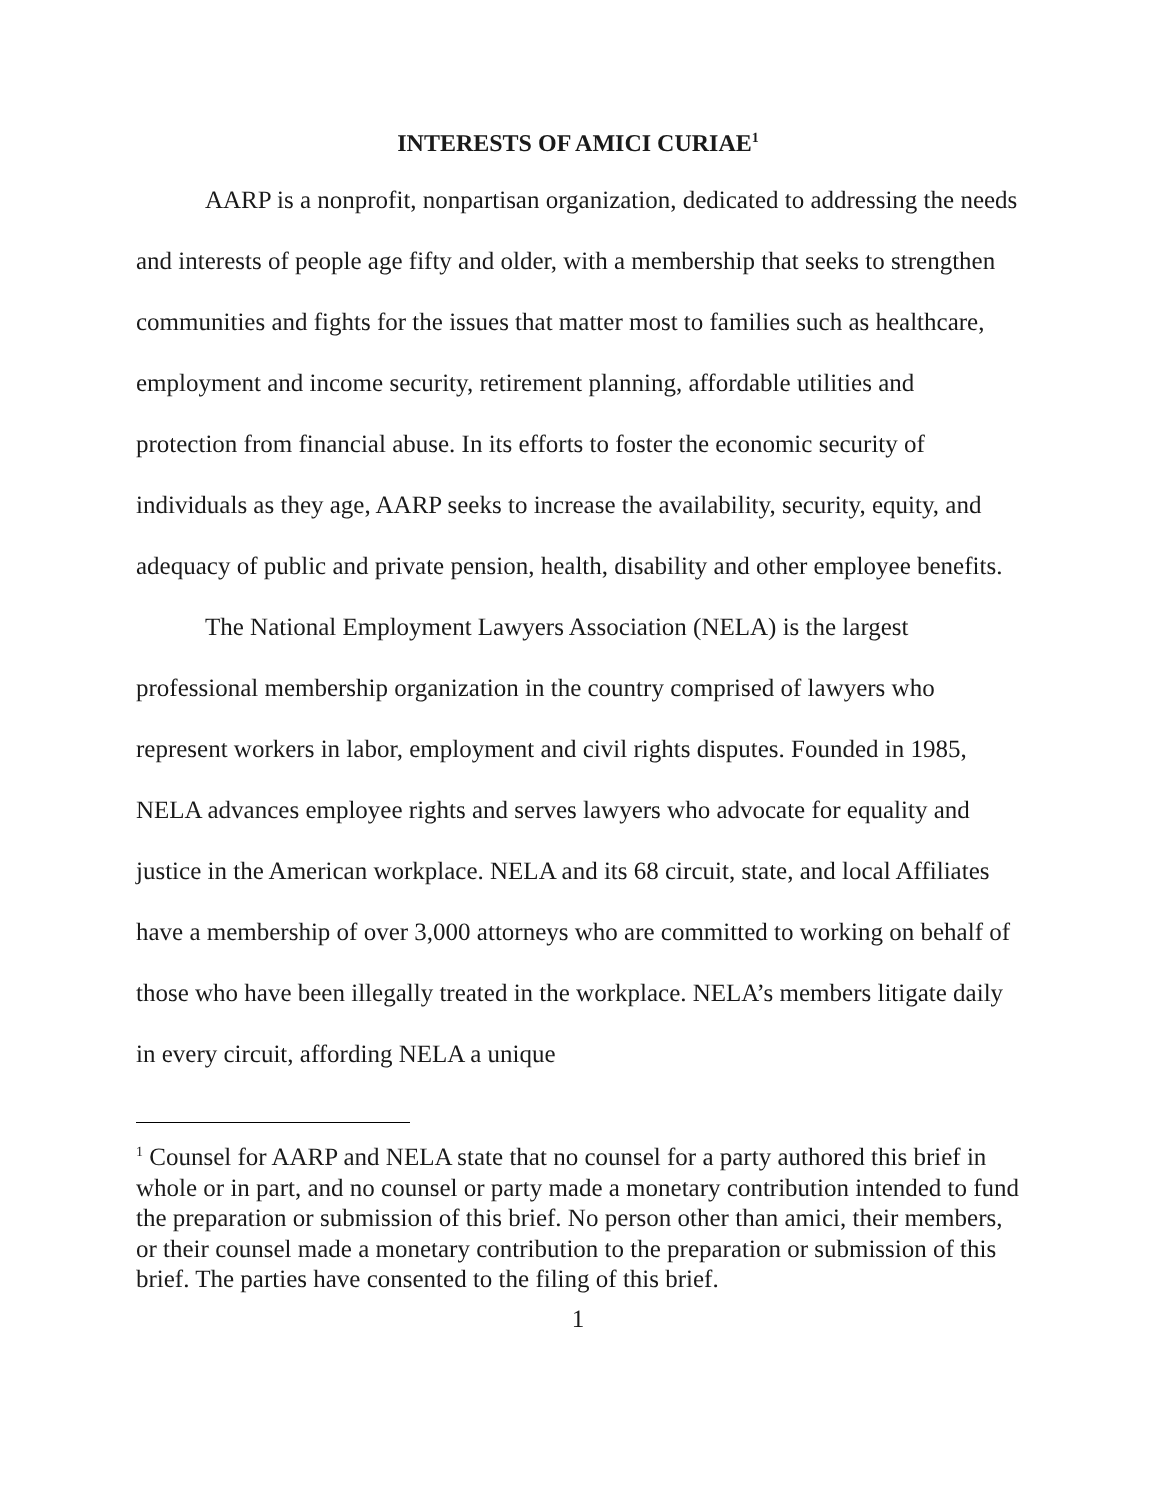INTERESTS OF AMICI CURIAE<sup>1</sup>
AARP is a nonprofit, nonpartisan organization, dedicated to addressing the needs and interests of people age fifty and older, with a membership that seeks to strengthen communities and fights for the issues that matter most to families such as healthcare, employment and income security, retirement planning, affordable utilities and protection from financial abuse. In its efforts to foster the economic security of individuals as they age, AARP seeks to increase the availability, security, equity, and adequacy of public and private pension, health, disability and other employee benefits.
The National Employment Lawyers Association (NELA) is the largest professional membership organization in the country comprised of lawyers who represent workers in labor, employment and civil rights disputes. Founded in 1985, NELA advances employee rights and serves lawyers who advocate for equality and justice in the American workplace. NELA and its 68 circuit, state, and local Affiliates have a membership of over 3,000 attorneys who are committed to working on behalf of those who have been illegally treated in the workplace. NELA’s members litigate daily in every circuit, affording NELA a unique
<sup>1</sup> Counsel for AARP and NELA state that no counsel for a party authored this brief in whole or in part, and no counsel or party made a monetary contribution intended to fund the preparation or submission of this brief. No person other than amici, their members, or their counsel made a monetary contribution to the preparation or submission of this brief. The parties have consented to the filing of this brief.
1